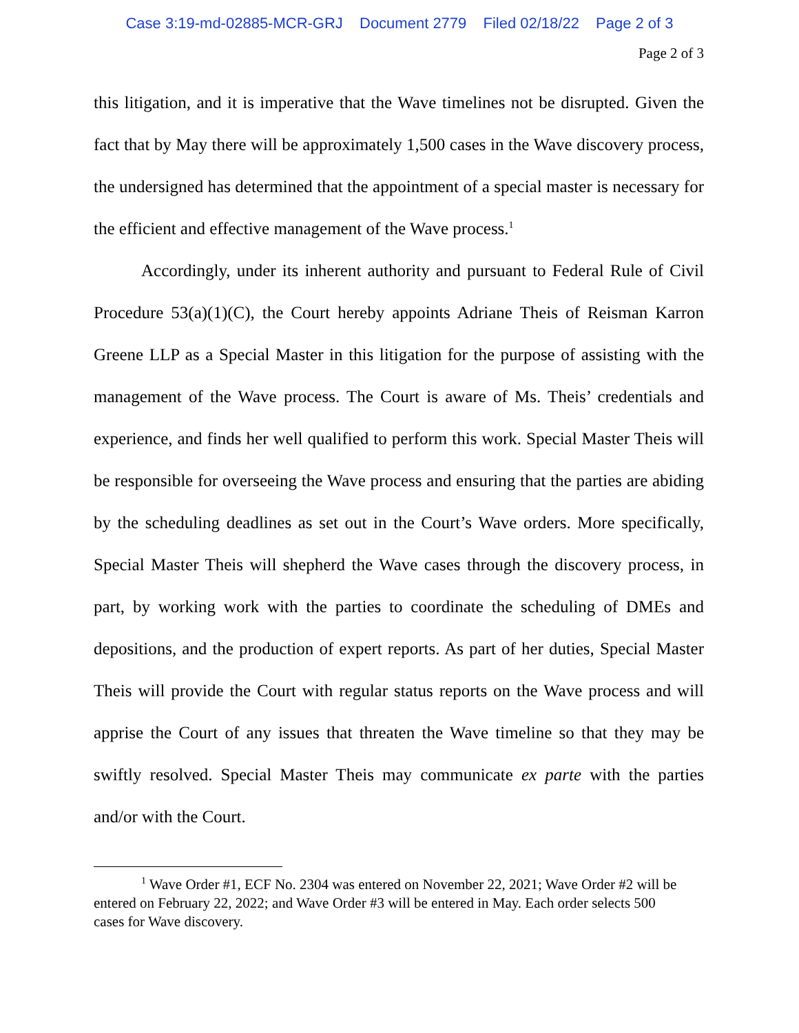Case 3:19-md-02885-MCR-GRJ Document 2779 Filed 02/18/22 Page 2 of 3
Page 2 of 3
this litigation, and it is imperative that the Wave timelines not be disrupted. Given the fact that by May there will be approximately 1,500 cases in the Wave discovery process, the undersigned has determined that the appointment of a special master is necessary for the efficient and effective management of the Wave process.<sup>1</sup>
Accordingly, under its inherent authority and pursuant to Federal Rule of Civil Procedure 53(a)(1)(C), the Court hereby appoints Adriane Theis of Reisman Karron Greene LLP as a Special Master in this litigation for the purpose of assisting with the management of the Wave process. The Court is aware of Ms. Theis’ credentials and experience, and finds her well qualified to perform this work. Special Master Theis will be responsible for overseeing the Wave process and ensuring that the parties are abiding by the scheduling deadlines as set out in the Court’s Wave orders. More specifically, Special Master Theis will shepherd the Wave cases through the discovery process, in part, by working work with the parties to coordinate the scheduling of DMEs and depositions, and the production of expert reports. As part of her duties, Special Master Theis will provide the Court with regular status reports on the Wave process and will apprise the Court of any issues that threaten the Wave timeline so that they may be swiftly resolved. Special Master Theis may communicate ex parte with the parties and/or with the Court.
<sup>1</sup> Wave Order #1, ECF No. 2304 was entered on November 22, 2021; Wave Order #2 will be entered on February 22, 2022; and Wave Order #3 will be entered in May. Each order selects 500 cases for Wave discovery.